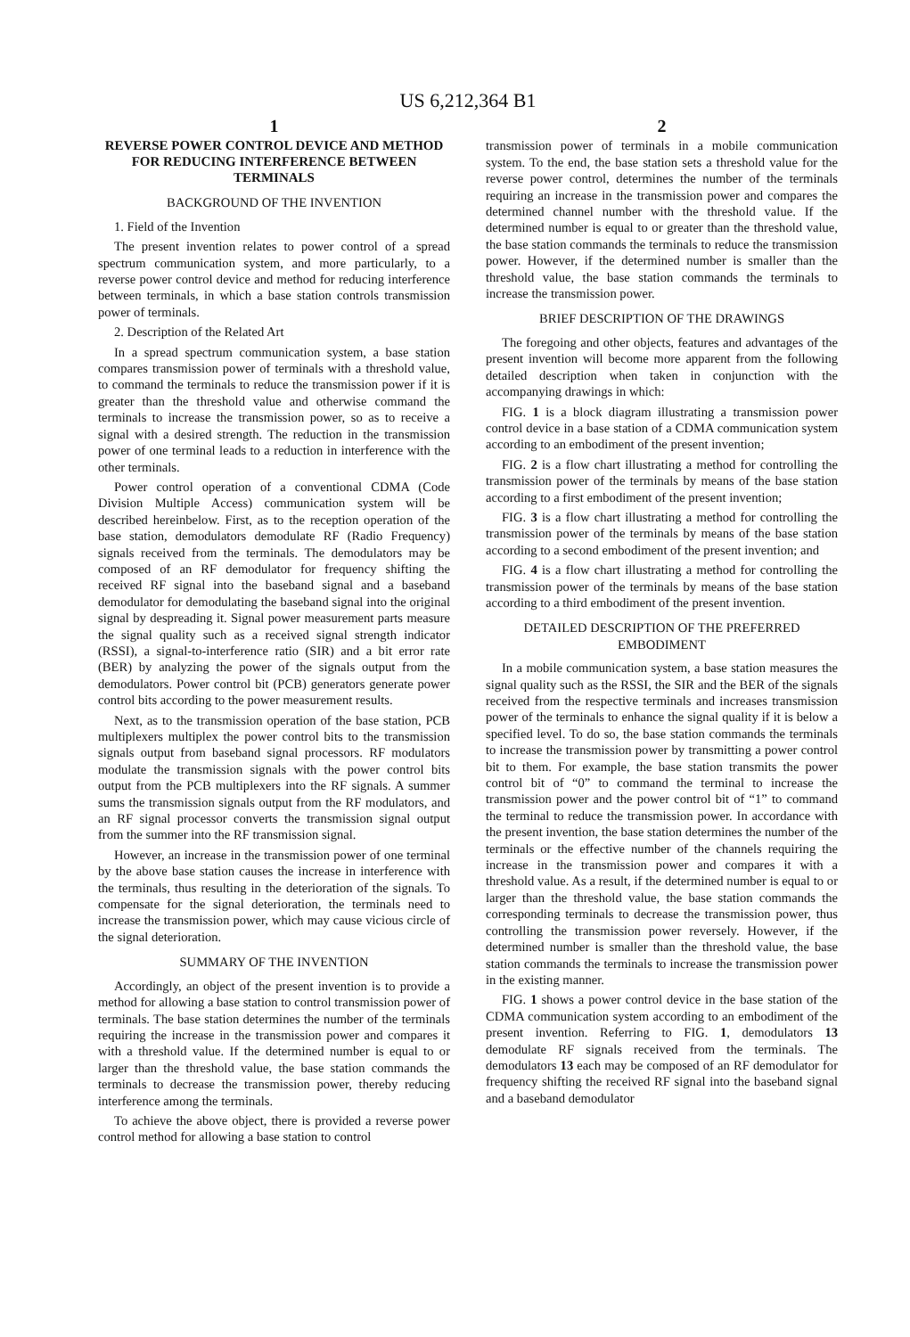US 6,212,364 B1
1
REVERSE POWER CONTROL DEVICE AND METHOD FOR REDUCING INTERFERENCE BETWEEN TERMINALS
BACKGROUND OF THE INVENTION
1. Field of the Invention
The present invention relates to power control of a spread spectrum communication system, and more particularly, to a reverse power control device and method for reducing interference between terminals, in which a base station controls transmission power of terminals.
2. Description of the Related Art
In a spread spectrum communication system, a base station compares transmission power of terminals with a threshold value, to command the terminals to reduce the transmission power if it is greater than the threshold value and otherwise command the terminals to increase the transmission power, so as to receive a signal with a desired strength. The reduction in the transmission power of one terminal leads to a reduction in interference with the other terminals.
Power control operation of a conventional CDMA (Code Division Multiple Access) communication system will be described hereinbelow. First, as to the reception operation of the base station, demodulators demodulate RF (Radio Frequency) signals received from the terminals. The demodulators may be composed of an RF demodulator for frequency shifting the received RF signal into the baseband signal and a baseband demodulator for demodulating the baseband signal into the original signal by despreading it. Signal power measurement parts measure the signal quality such as a received signal strength indicator (RSSI), a signal-to-interference ratio (SIR) and a bit error rate (BER) by analyzing the power of the signals output from the demodulators. Power control bit (PCB) generators generate power control bits according to the power measurement results.
Next, as to the transmission operation of the base station, PCB multiplexers multiplex the power control bits to the transmission signals output from baseband signal processors. RF modulators modulate the transmission signals with the power control bits output from the PCB multiplexers into the RF signals. A summer sums the transmission signals output from the RF modulators, and an RF signal processor converts the transmission signal output from the summer into the RF transmission signal.
However, an increase in the transmission power of one terminal by the above base station causes the increase in interference with the terminals, thus resulting in the deterioration of the signals. To compensate for the signal deterioration, the terminals need to increase the transmission power, which may cause vicious circle of the signal deterioration.
SUMMARY OF THE INVENTION
Accordingly, an object of the present invention is to provide a method for allowing a base station to control transmission power of terminals. The base station determines the number of the terminals requiring the increase in the transmission power and compares it with a threshold value. If the determined number is equal to or larger than the threshold value, the base station commands the terminals to decrease the transmission power, thereby reducing interference among the terminals.
To achieve the above object, there is provided a reverse power control method for allowing a base station to control
2
transmission power of terminals in a mobile communication system. To the end, the base station sets a threshold value for the reverse power control, determines the number of the terminals requiring an increase in the transmission power and compares the determined channel number with the threshold value. If the determined number is equal to or greater than the threshold value, the base station commands the terminals to reduce the transmission power. However, if the determined number is smaller than the threshold value, the base station commands the terminals to increase the transmission power.
BRIEF DESCRIPTION OF THE DRAWINGS
The foregoing and other objects, features and advantages of the present invention will become more apparent from the following detailed description when taken in conjunction with the accompanying drawings in which:
FIG. 1 is a block diagram illustrating a transmission power control device in a base station of a CDMA communication system according to an embodiment of the present invention;
FIG. 2 is a flow chart illustrating a method for controlling the transmission power of the terminals by means of the base station according to a first embodiment of the present invention;
FIG. 3 is a flow chart illustrating a method for controlling the transmission power of the terminals by means of the base station according to a second embodiment of the present invention; and
FIG. 4 is a flow chart illustrating a method for controlling the transmission power of the terminals by means of the base station according to a third embodiment of the present invention.
DETAILED DESCRIPTION OF THE PREFERRED EMBODIMENT
In a mobile communication system, a base station measures the signal quality such as the RSSI, the SIR and the BER of the signals received from the respective terminals and increases transmission power of the terminals to enhance the signal quality if it is below a specified level. To do so, the base station commands the terminals to increase the transmission power by transmitting a power control bit to them. For example, the base station transmits the power control bit of “0” to command the terminal to increase the transmission power and the power control bit of “1” to command the terminal to reduce the transmission power. In accordance with the present invention, the base station determines the number of the terminals or the effective number of the channels requiring the increase in the transmission power and compares it with a threshold value. As a result, if the determined number is equal to or larger than the threshold value, the base station commands the corresponding terminals to decrease the transmission power, thus controlling the transmission power reversely. However, if the determined number is smaller than the threshold value, the base station commands the terminals to increase the transmission power in the existing manner.
FIG. 1 shows a power control device in the base station of the CDMA communication system according to an embodiment of the present invention. Referring to FIG. 1, demodulators 13 demodulate RF signals received from the terminals. The demodulators 13 each may be composed of an RF demodulator for frequency shifting the received RF signal into the baseband signal and a baseband demodulator